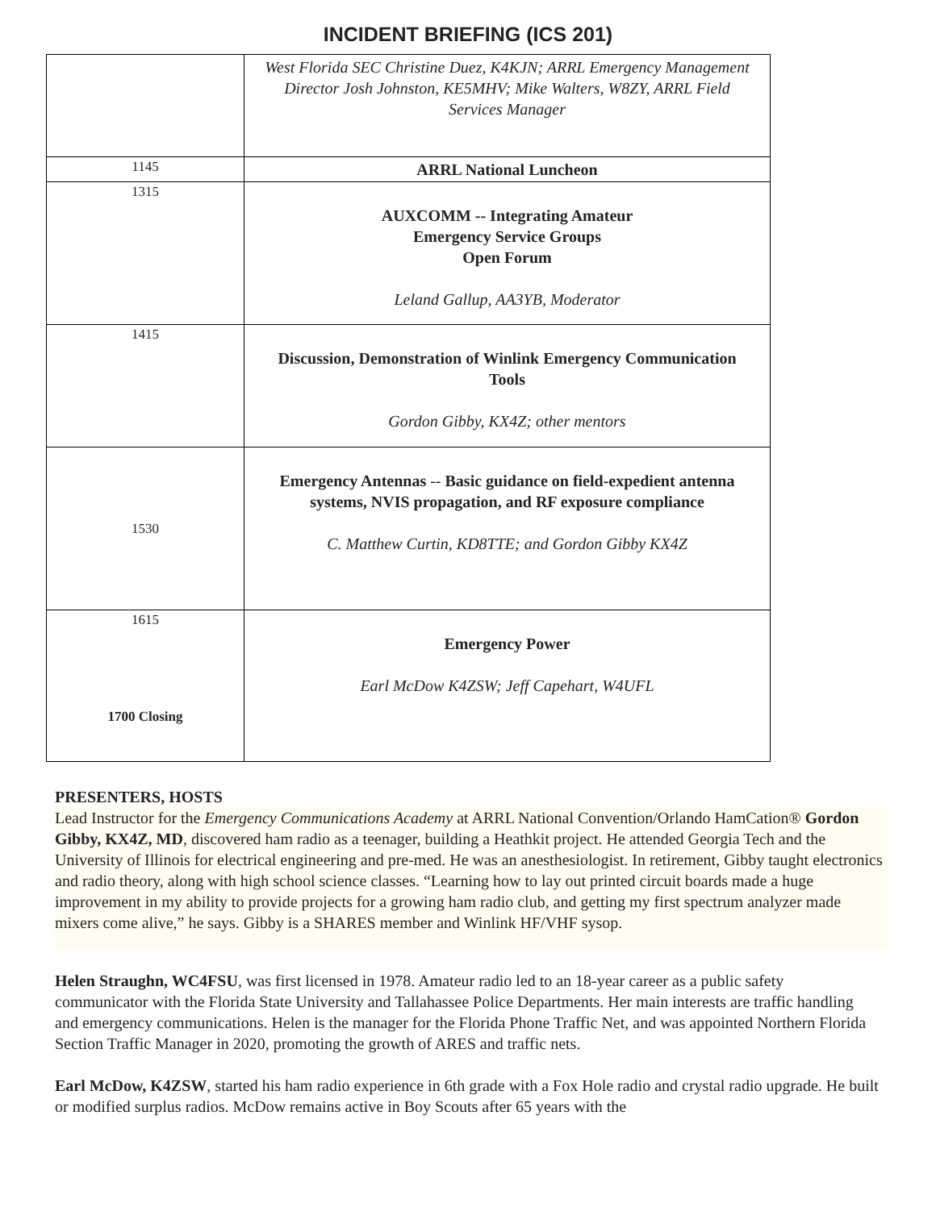INCIDENT BRIEFING (ICS 201)
| | West Florida SEC Christine Duez, K4KJN; ARRL Emergency Management Director Josh Johnston, KE5MHV; Mike Walters, W8ZY, ARRL Field Services Manager |
| 1145 | ARRL National Luncheon |
| 1315 | AUXCOMM -- Integrating Amateur Emergency Service Groups Open Forum Leland Gallup, AA3YB, Moderator |
| 1415 | Discussion, Demonstration of Winlink Emergency Communication Tools Gordon Gibby, KX4Z; other mentors |
| 1530 | Emergency Antennas -- Basic guidance on field-expedient antenna systems, NVIS propagation, and RF exposure compliance C. Matthew Curtin, KD8TTE; and Gordon Gibby KX4Z |
| 1615 1700 Closing | Emergency Power Earl McDow K4ZSW; Jeff Capehart, W4UFL |
PRESENTERS, HOSTS
Lead Instructor for the Emergency Communications Academy at ARRL National Convention/Orlando HamCation® Gordon Gibby, KX4Z, MD, discovered ham radio as a teenager, building a Heathkit project. He attended Georgia Tech and the University of Illinois for electrical engineering and pre-med. He was an anesthesiologist. In retirement, Gibby taught electronics and radio theory, along with high school science classes. “Learning how to lay out printed circuit boards made a huge improvement in my ability to provide projects for a growing ham radio club, and getting my first spectrum analyzer made mixers come alive,” he says. Gibby is a SHARES member and Winlink HF/VHF sysop.
Helen Straughn, WC4FSU, was first licensed in 1978. Amateur radio led to an 18-year career as a public safety communicator with the Florida State University and Tallahassee Police Departments. Her main interests are traffic handling and emergency communications. Helen is the manager for the Florida Phone Traffic Net, and was appointed Northern Florida Section Traffic Manager in 2020, promoting the growth of ARES and traffic nets.
Earl McDow, K4ZSW, started his ham radio experience in 6th grade with a Fox Hole radio and crystal radio upgrade. He built or modified surplus radios. McDow remains active in Boy Scouts after 65 years with the